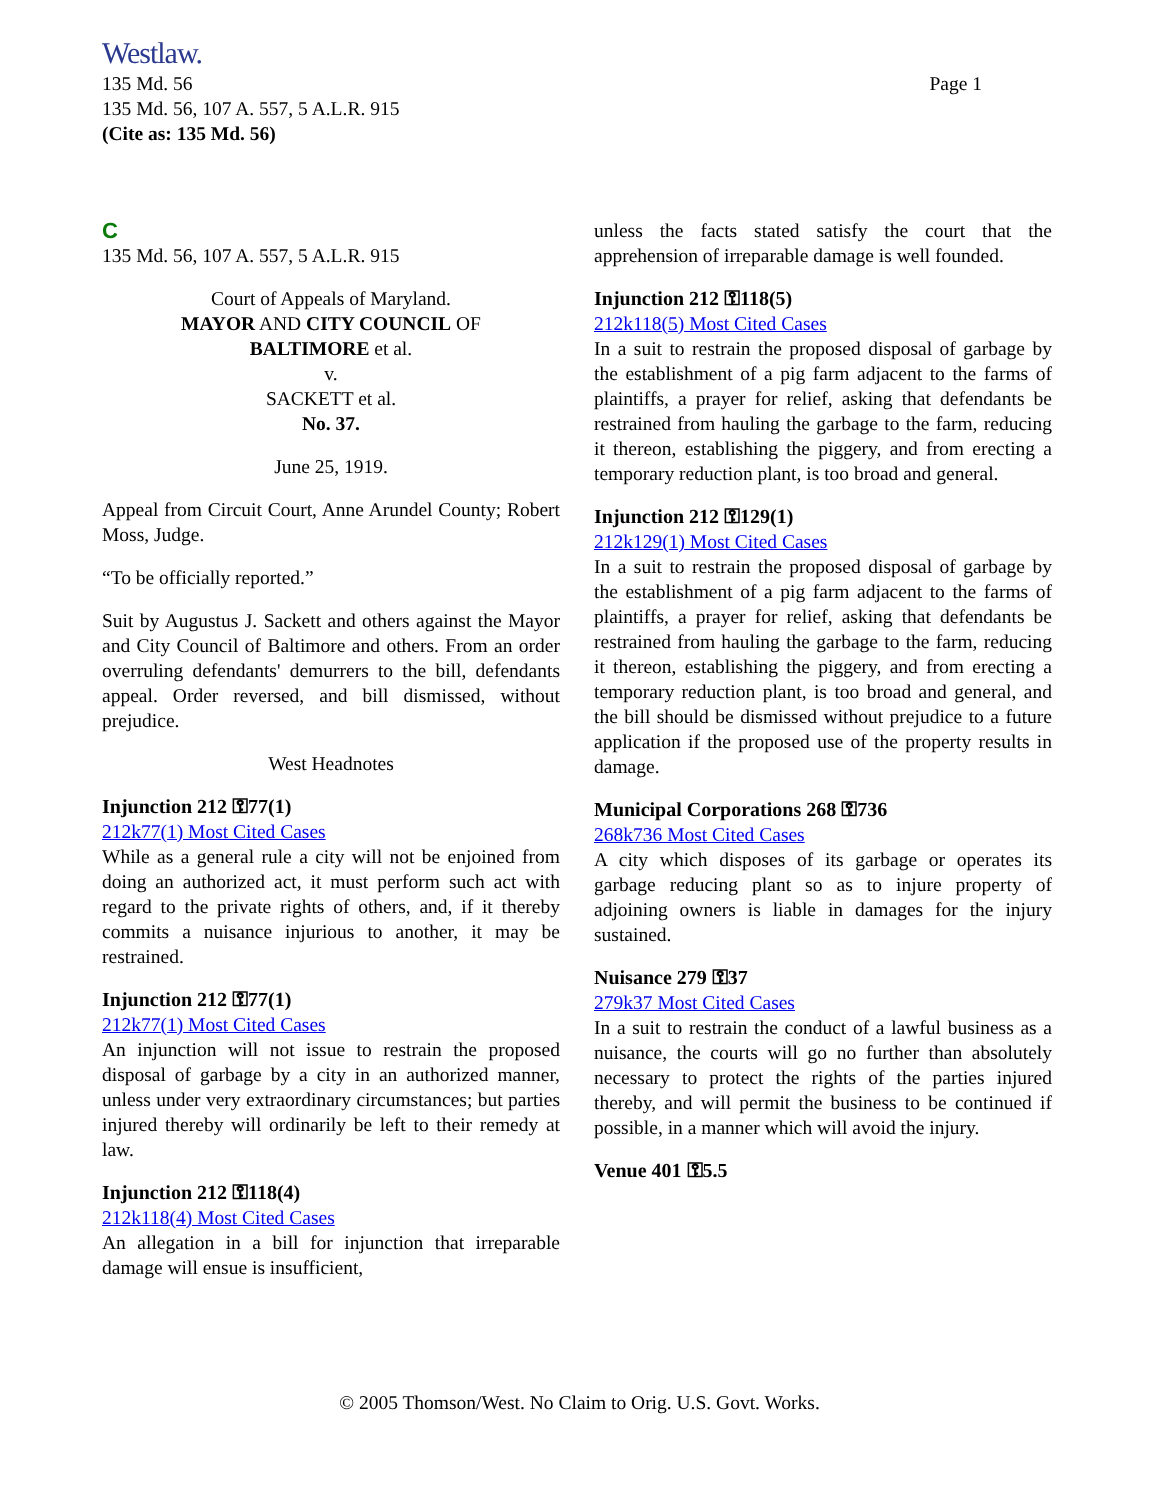Westlaw.
135 Md. 56 Page 1
135 Md. 56, 107 A. 557, 5 A.L.R. 915
(Cite as: 135 Md. 56)
C
135 Md. 56, 107 A. 557, 5 A.L.R. 915
Court of Appeals of Maryland.
MAYOR AND CITY COUNCIL OF
BALTIMORE et al.
v.
SACKETT et al.
No. 37.
June 25, 1919.
Appeal from Circuit Court, Anne Arundel County; Robert Moss, Judge.
“To be officially reported.”
Suit by Augustus J. Sackett and others against the Mayor and City Council of Baltimore and others. From an order overruling defendants' demurrers to the bill, defendants appeal. Order reversed, and bill dismissed, without prejudice.
West Headnotes
Injunction 212 ⚿77(1)
212k77(1) Most Cited Cases
While as a general rule a city will not be enjoined from doing an authorized act, it must perform such act with regard to the private rights of others, and, if it thereby commits a nuisance injurious to another, it may be restrained.
Injunction 212 ⚿77(1)
212k77(1) Most Cited Cases
An injunction will not issue to restrain the proposed disposal of garbage by a city in an authorized manner, unless under very extraordinary circumstances; but parties injured thereby will ordinarily be left to their remedy at law.
Injunction 212 ⚿118(4)
212k118(4) Most Cited Cases
An allegation in a bill for injunction that irreparable damage will ensue is insufficient,
unless the facts stated satisfy the court that the apprehension of irreparable damage is well founded.
Injunction 212 ⚿118(5)
212k118(5) Most Cited Cases
In a suit to restrain the proposed disposal of garbage by the establishment of a pig farm adjacent to the farms of plaintiffs, a prayer for relief, asking that defendants be restrained from hauling the garbage to the farm, reducing it thereon, establishing the piggery, and from erecting a temporary reduction plant, is too broad and general.
Injunction 212 ⚿129(1)
212k129(1) Most Cited Cases
In a suit to restrain the proposed disposal of garbage by the establishment of a pig farm adjacent to the farms of plaintiffs, a prayer for relief, asking that defendants be restrained from hauling the garbage to the farm, reducing it thereon, establishing the piggery, and from erecting a temporary reduction plant, is too broad and general, and the bill should be dismissed without prejudice to a future application if the proposed use of the property results in damage.
Municipal Corporations 268 ⚿736
268k736 Most Cited Cases
A city which disposes of its garbage or operates its garbage reducing plant so as to injure property of adjoining owners is liable in damages for the injury sustained.
Nuisance 279 ⚿37
279k37 Most Cited Cases
In a suit to restrain the conduct of a lawful business as a nuisance, the courts will go no further than absolutely necessary to protect the rights of the parties injured thereby, and will permit the business to be continued if possible, in a manner which will avoid the injury.
Venue 401 ⚿5.5
© 2005 Thomson/West. No Claim to Orig. U.S. Govt. Works.